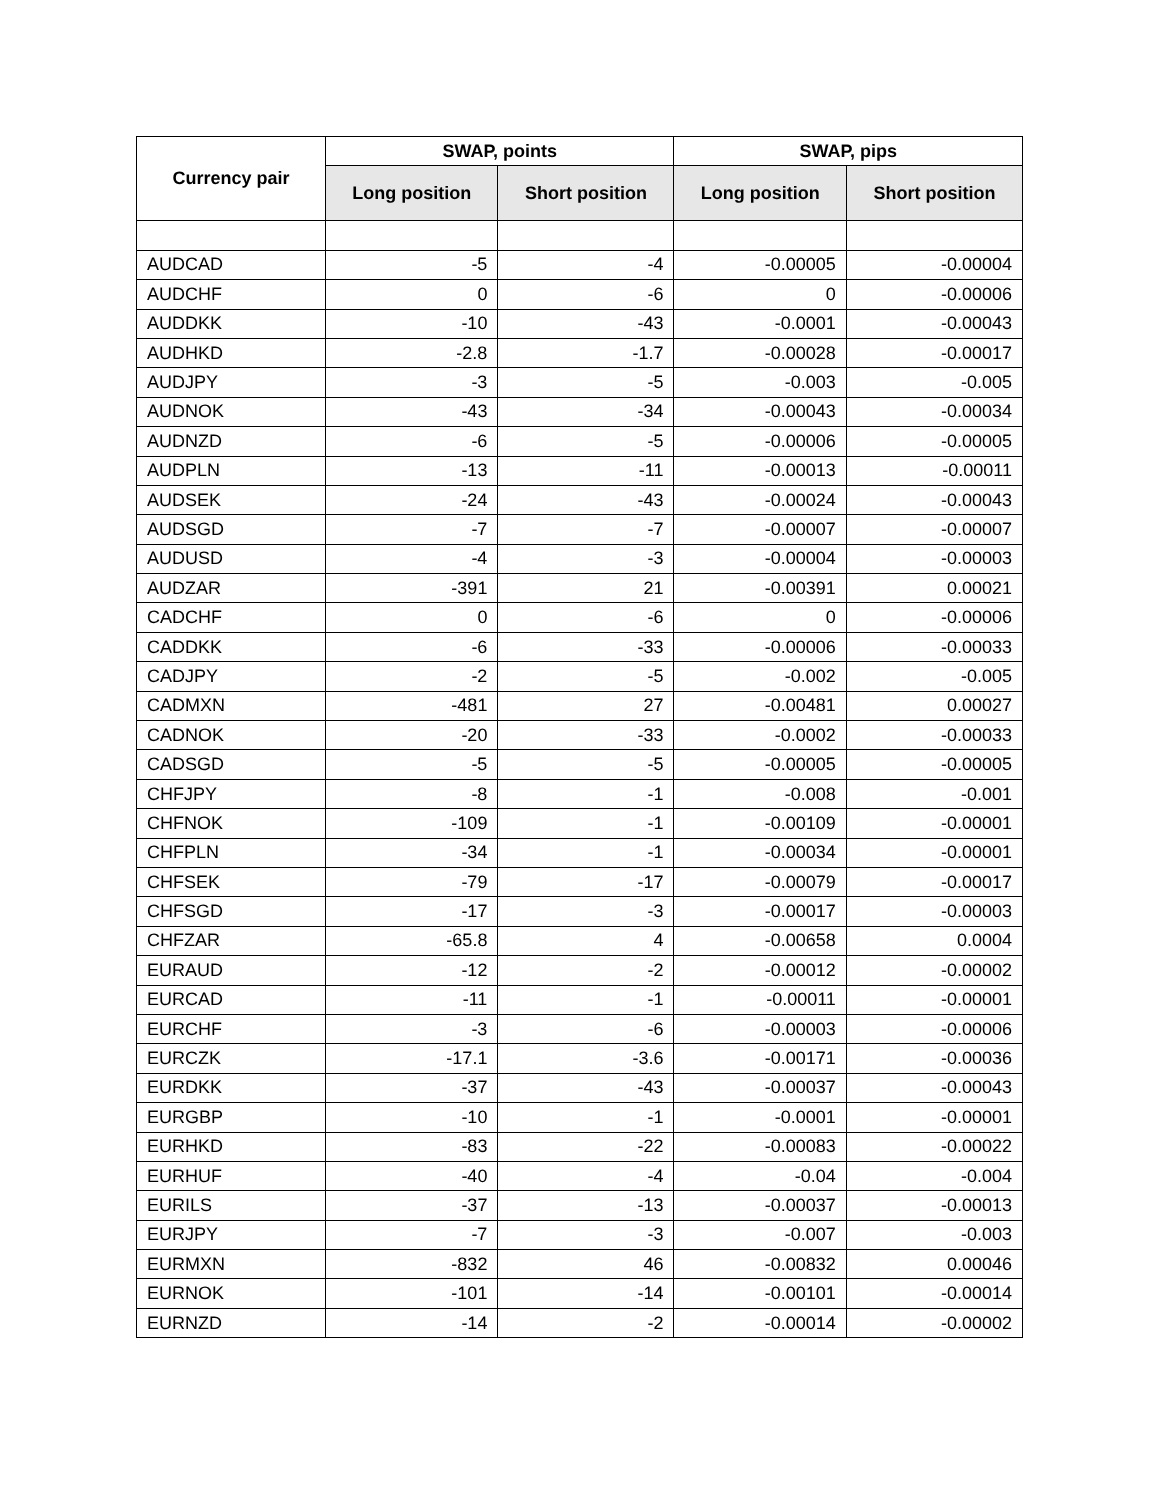| Currency pair | SWAP, points | | SWAP, pips | |
| --- | --- | --- | --- | --- |
| | Long position | Short position | Long position | Short position |
| AUDCAD | -5 | -4 | -0.00005 | -0.00004 |
| AUDCHF | 0 | -6 | 0 | -0.00006 |
| AUDDKK | -10 | -43 | -0.0001 | -0.00043 |
| AUDHKD | -2.8 | -1.7 | -0.00028 | -0.00017 |
| AUDJPY | -3 | -5 | -0.003 | -0.005 |
| AUDNOK | -43 | -34 | -0.00043 | -0.00034 |
| AUDNZD | -6 | -5 | -0.00006 | -0.00005 |
| AUDPLN | -13 | -11 | -0.00013 | -0.00011 |
| AUDSEK | -24 | -43 | -0.00024 | -0.00043 |
| AUDSGD | -7 | -7 | -0.00007 | -0.00007 |
| AUDUSD | -4 | -3 | -0.00004 | -0.00003 |
| AUDZAR | -391 | 21 | -0.00391 | 0.00021 |
| CADCHF | 0 | -6 | 0 | -0.00006 |
| CADDKK | -6 | -33 | -0.00006 | -0.00033 |
| CADJPY | -2 | -5 | -0.002 | -0.005 |
| CADMXN | -481 | 27 | -0.00481 | 0.00027 |
| CADNOK | -20 | -33 | -0.0002 | -0.00033 |
| CADSGD | -5 | -5 | -0.00005 | -0.00005 |
| CHFJPY | -8 | -1 | -0.008 | -0.001 |
| CHFNOK | -109 | -1 | -0.00109 | -0.00001 |
| CHFPLN | -34 | -1 | -0.00034 | -0.00001 |
| CHFSEK | -79 | -17 | -0.00079 | -0.00017 |
| CHFSGD | -17 | -3 | -0.00017 | -0.00003 |
| CHFZAR | -65.8 | 4 | -0.00658 | 0.0004 |
| EURAUD | -12 | -2 | -0.00012 | -0.00002 |
| EURCAD | -11 | -1 | -0.00011 | -0.00001 |
| EURCHF | -3 | -6 | -0.00003 | -0.00006 |
| EURCZK | -17.1 | -3.6 | -0.00171 | -0.00036 |
| EURDKK | -37 | -43 | -0.00037 | -0.00043 |
| EURGBP | -10 | -1 | -0.0001 | -0.00001 |
| EURHKD | -83 | -22 | -0.00083 | -0.00022 |
| EURHUF | -40 | -4 | -0.04 | -0.004 |
| EURILS | -37 | -13 | -0.00037 | -0.00013 |
| EURJPY | -7 | -3 | -0.007 | -0.003 |
| EURMXN | -832 | 46 | -0.00832 | 0.00046 |
| EURNOK | -101 | -14 | -0.00101 | -0.00014 |
| EURNZD | -14 | -2 | -0.00014 | -0.00002 |